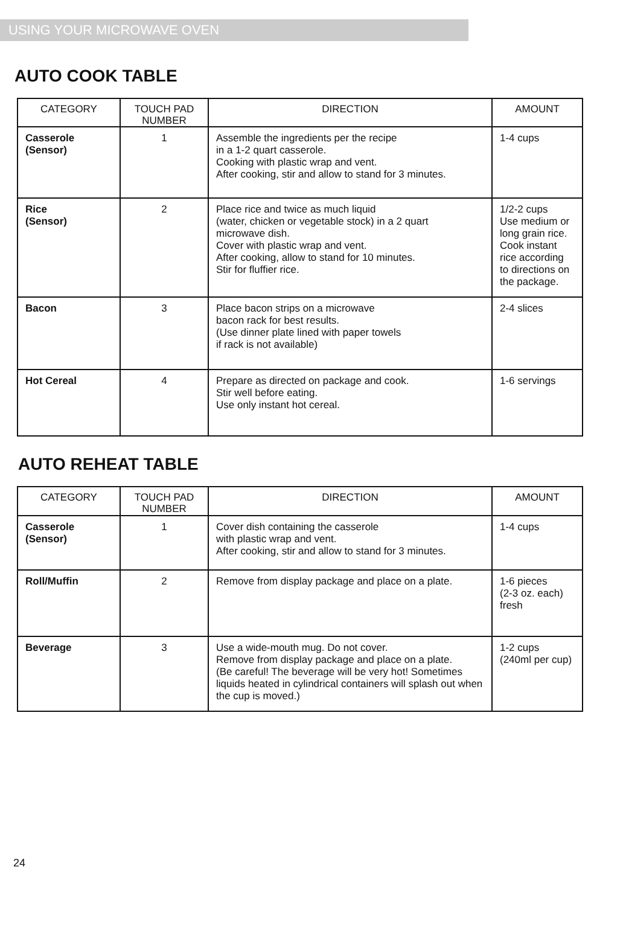USING YOUR MICROWAVE OVEN
AUTO COOK TABLE
| CATEGORY | TOUCH PAD NUMBER | DIRECTION | AMOUNT |
| --- | --- | --- | --- |
| Casserole (Sensor) | 1 | Assemble the ingredients per the recipe in a 1-2 quart casserole. Cooking with plastic wrap and vent. After cooking, stir and allow to stand for 3 minutes. | 1-4 cups |
| Rice (Sensor) | 2 | Place rice and twice as much liquid (water, chicken or vegetable stock) in a 2 quart microwave dish. Cover with plastic wrap and vent. After cooking, allow to stand for 10 minutes. Stir for fluffier rice. | 1/2-2 cups Use medium or long grain rice. Cook instant rice according to directions on the package. |
| Bacon | 3 | Place bacon strips on a microwave bacon rack for best results. (Use dinner plate lined with paper towels if rack is not available) | 2-4 slices |
| Hot Cereal | 4 | Prepare as directed on package and cook. Stir well before eating. Use only instant hot cereal. | 1-6 servings |
AUTO REHEAT TABLE
| CATEGORY | TOUCH PAD NUMBER | DIRECTION | AMOUNT |
| --- | --- | --- | --- |
| Casserole (Sensor) | 1 | Cover dish containing the casserole with plastic wrap and vent. After cooking, stir and allow to stand for 3 minutes. | 1-4 cups |
| Roll/Muffin | 2 | Remove from display package and place on a plate. | 1-6 pieces (2-3 oz. each) fresh |
| Beverage | 3 | Use a wide-mouth mug. Do not cover. Remove from display package and place on a plate. (Be careful! The beverage will be very hot! Sometimes liquids heated in cylindrical containers will splash out when the cup is moved.) | 1-2 cups (240ml per cup) |
24